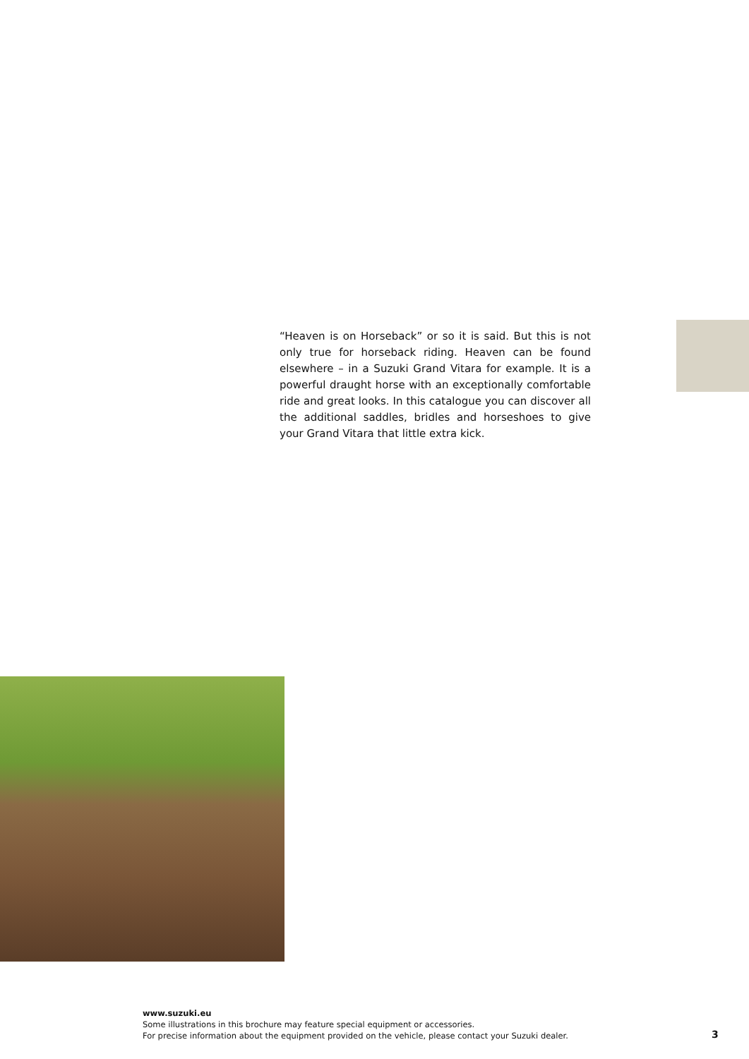“Heaven is on Horseback” or so it is said. But this is not only true for horseback riding. Heaven can be found elsewhere – in a Suzuki Grand Vitara for example. It is a powerful draught horse with an exceptionally comfortable ride and great looks. In this catalogue you can discover all the additional saddles, bridles and horseshoes to give your Grand Vitara that little extra kick.
www.suzuki.eu
Some illustrations in this brochure may feature special equipment or accessories.
For precise information about the equipment provided on the vehicle, please contact your Suzuki dealer.
3